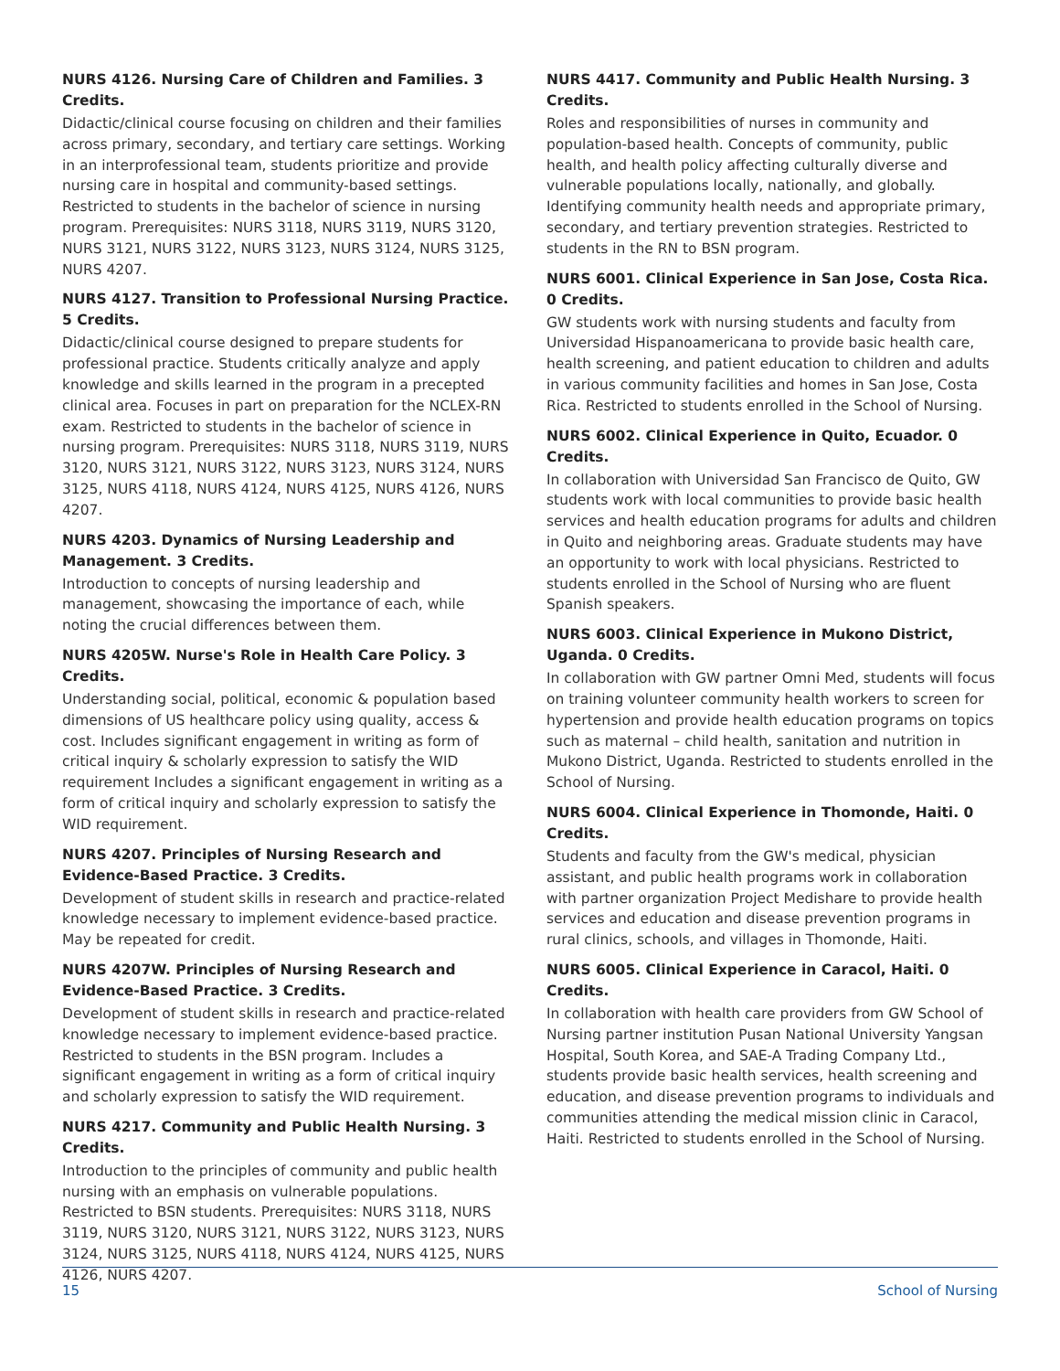NURS 4126. Nursing Care of Children and Families. 3 Credits.
Didactic/clinical course focusing on children and their families across primary, secondary, and tertiary care settings. Working in an interprofessional team, students prioritize and provide nursing care in hospital and community-based settings. Restricted to students in the bachelor of science in nursing program. Prerequisites: NURS 3118, NURS 3119, NURS 3120, NURS 3121, NURS 3122, NURS 3123, NURS 3124, NURS 3125, NURS 4207.
NURS 4127. Transition to Professional Nursing Practice. 5 Credits.
Didactic/clinical course designed to prepare students for professional practice. Students critically analyze and apply knowledge and skills learned in the program in a precepted clinical area. Focuses in part on preparation for the NCLEX-RN exam. Restricted to students in the bachelor of science in nursing program. Prerequisites: NURS 3118, NURS 3119, NURS 3120, NURS 3121, NURS 3122, NURS 3123, NURS 3124, NURS 3125, NURS 4118, NURS 4124, NURS 4125, NURS 4126, NURS 4207.
NURS 4203. Dynamics of Nursing Leadership and Management. 3 Credits.
Introduction to concepts of nursing leadership and management, showcasing the importance of each, while noting the crucial differences between them.
NURS 4205W. Nurse's Role in Health Care Policy. 3 Credits.
Understanding social, political, economic & population based dimensions of US healthcare policy using quality, access & cost. Includes significant engagement in writing as form of critical inquiry & scholarly expression to satisfy the WID requirement Includes a significant engagement in writing as a form of critical inquiry and scholarly expression to satisfy the WID requirement.
NURS 4207. Principles of Nursing Research and Evidence-Based Practice. 3 Credits.
Development of student skills in research and practice-related knowledge necessary to implement evidence-based practice. May be repeated for credit.
NURS 4207W. Principles of Nursing Research and Evidence-Based Practice. 3 Credits.
Development of student skills in research and practice-related knowledge necessary to implement evidence-based practice. Restricted to students in the BSN program. Includes a significant engagement in writing as a form of critical inquiry and scholarly expression to satisfy the WID requirement.
NURS 4217. Community and Public Health Nursing. 3 Credits.
Introduction to the principles of community and public health nursing with an emphasis on vulnerable populations. Restricted to BSN students. Prerequisites: NURS 3118, NURS 3119, NURS 3120, NURS 3121, NURS 3122, NURS 3123, NURS 3124, NURS 3125, NURS 4118, NURS 4124, NURS 4125, NURS 4126, NURS 4207.
NURS 4417. Community and Public Health Nursing. 3 Credits.
Roles and responsibilities of nurses in community and population-based health. Concepts of community, public health, and health policy affecting culturally diverse and vulnerable populations locally, nationally, and globally. Identifying community health needs and appropriate primary, secondary, and tertiary prevention strategies. Restricted to students in the RN to BSN program.
NURS 6001. Clinical Experience in San Jose, Costa Rica. 0 Credits.
GW students work with nursing students and faculty from Universidad Hispanoamericana to provide basic health care, health screening, and patient education to children and adults in various community facilities and homes in San Jose, Costa Rica. Restricted to students enrolled in the School of Nursing.
NURS 6002. Clinical Experience in Quito, Ecuador. 0 Credits.
In collaboration with Universidad San Francisco de Quito, GW students work with local communities to provide basic health services and health education programs for adults and children in Quito and neighboring areas. Graduate students may have an opportunity to work with local physicians. Restricted to students enrolled in the School of Nursing who are fluent Spanish speakers.
NURS 6003. Clinical Experience in Mukono District, Uganda. 0 Credits.
In collaboration with GW partner Omni Med, students will focus on training volunteer community health workers to screen for hypertension and provide health education programs on topics such as maternal – child health, sanitation and nutrition in Mukono District, Uganda. Restricted to students enrolled in the School of Nursing.
NURS 6004. Clinical Experience in Thomonde, Haiti. 0 Credits.
Students and faculty from the GW's medical, physician assistant, and public health programs work in collaboration with partner organization Project Medishare to provide health services and education and disease prevention programs in rural clinics, schools, and villages in Thomonde, Haiti.
NURS 6005. Clinical Experience in Caracol, Haiti. 0 Credits.
In collaboration with health care providers from GW School of Nursing partner institution Pusan National University Yangsan Hospital, South Korea, and SAE-A Trading Company Ltd., students provide basic health services, health screening and education, and disease prevention programs to individuals and communities attending the medical mission clinic in Caracol, Haiti. Restricted to students enrolled in the School of Nursing.
15 School of Nursing